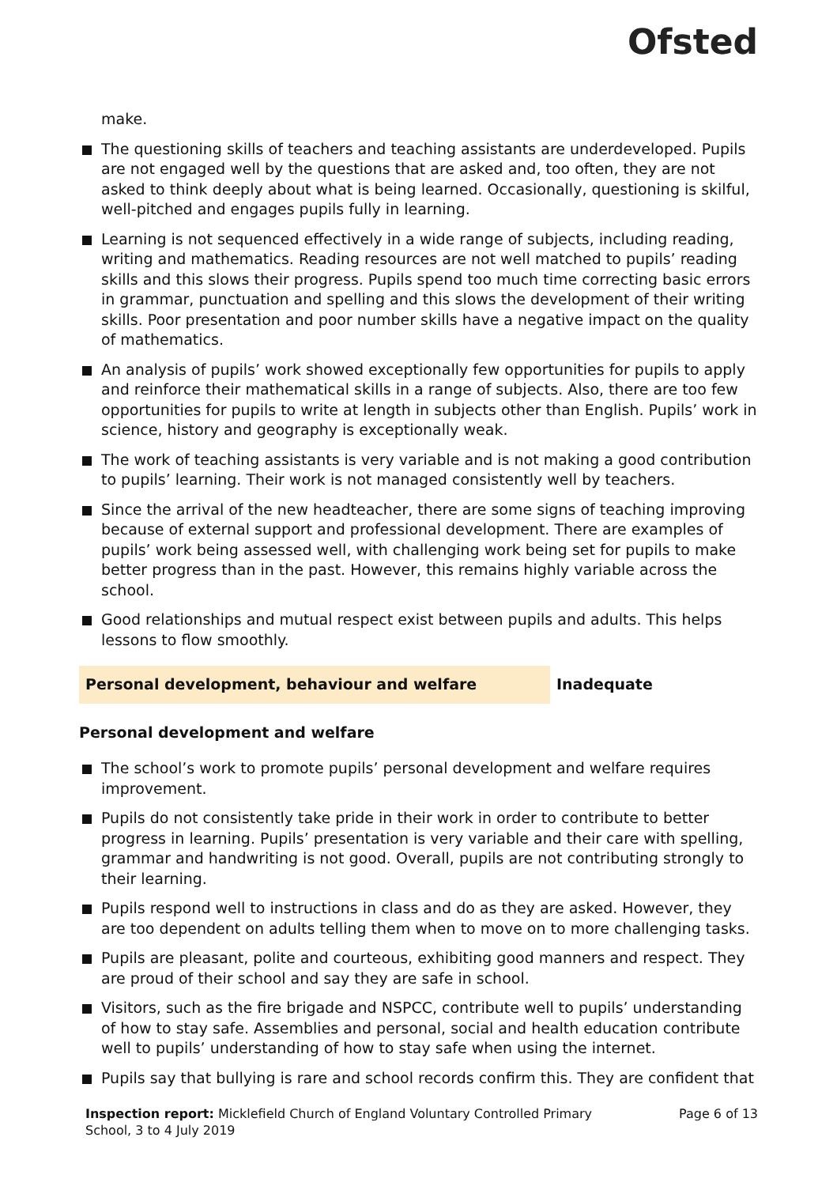Ofsted
make.
The questioning skills of teachers and teaching assistants are underdeveloped. Pupils are not engaged well by the questions that are asked and, too often, they are not asked to think deeply about what is being learned. Occasionally, questioning is skilful, well-pitched and engages pupils fully in learning.
Learning is not sequenced effectively in a wide range of subjects, including reading, writing and mathematics. Reading resources are not well matched to pupils’ reading skills and this slows their progress. Pupils spend too much time correcting basic errors in grammar, punctuation and spelling and this slows the development of their writing skills. Poor presentation and poor number skills have a negative impact on the quality of mathematics.
An analysis of pupils’ work showed exceptionally few opportunities for pupils to apply and reinforce their mathematical skills in a range of subjects. Also, there are too few opportunities for pupils to write at length in subjects other than English. Pupils’ work in science, history and geography is exceptionally weak.
The work of teaching assistants is very variable and is not making a good contribution to pupils’ learning. Their work is not managed consistently well by teachers.
Since the arrival of the new headteacher, there are some signs of teaching improving because of external support and professional development. There are examples of pupils’ work being assessed well, with challenging work being set for pupils to make better progress than in the past. However, this remains highly variable across the school.
Good relationships and mutual respect exist between pupils and adults. This helps lessons to flow smoothly.
Personal development, behaviour and welfare Inadequate
Personal development and welfare
The school’s work to promote pupils’ personal development and welfare requires improvement.
Pupils do not consistently take pride in their work in order to contribute to better progress in learning. Pupils’ presentation is very variable and their care with spelling, grammar and handwriting is not good. Overall, pupils are not contributing strongly to their learning.
Pupils respond well to instructions in class and do as they are asked. However, they are too dependent on adults telling them when to move on to more challenging tasks.
Pupils are pleasant, polite and courteous, exhibiting good manners and respect. They are proud of their school and say they are safe in school.
Visitors, such as the fire brigade and NSPCC, contribute well to pupils’ understanding of how to stay safe. Assemblies and personal, social and health education contribute well to pupils’ understanding of how to stay safe when using the internet.
Pupils say that bullying is rare and school records confirm this. They are confident that
Inspection report: Micklefield Church of England Voluntary Controlled Primary School, 3 to 4 July 2019
Page 6 of 13